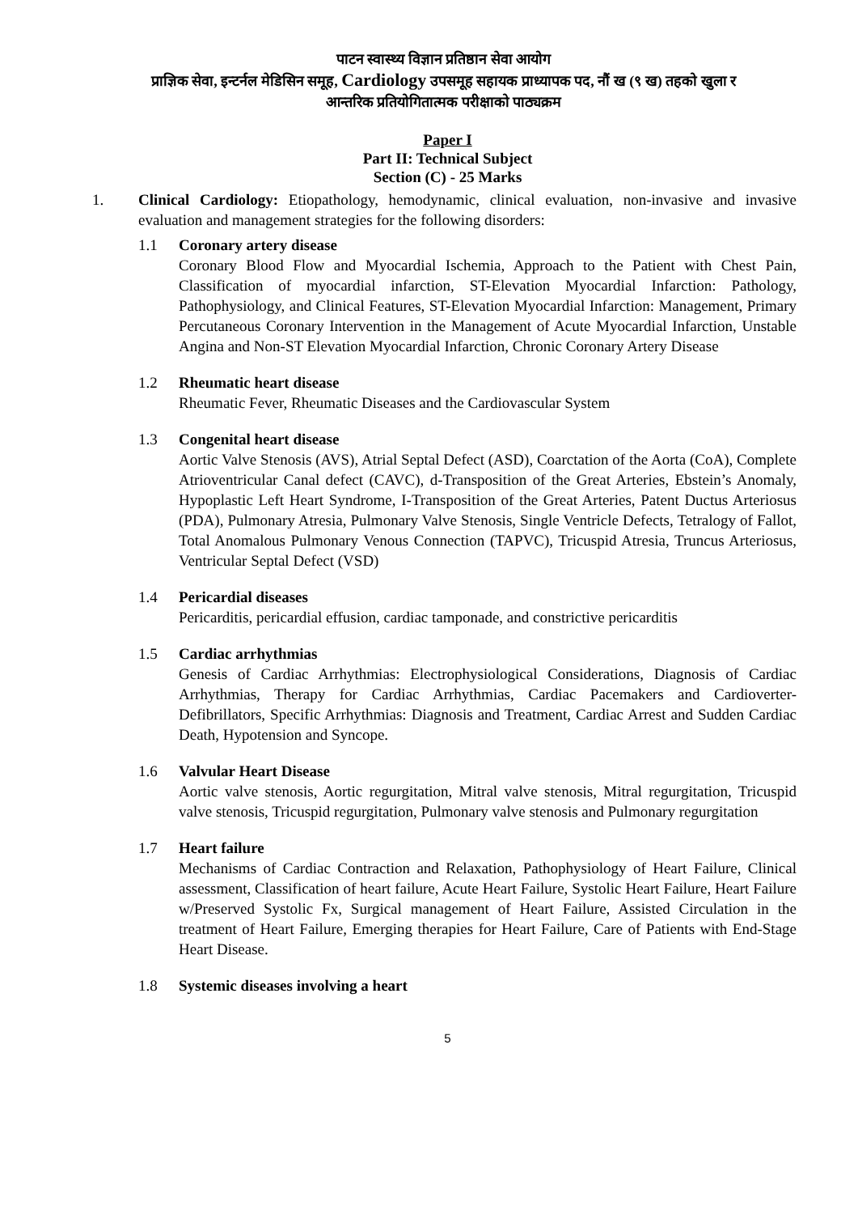पाटन स्वास्थ्य विज्ञान प्रतिष्ठान सेवा आयोग
प्राज्ञिक सेवा, इन्टर्नल मेडिसिन समूह, Cardiology उपसमूह सहायक प्राध्यापक पद, नौं ख (९ ख) तहको खुला र
आन्तरिक प्रतियोगितात्मक परीक्षाको पाठ्यक्रम
Paper I
Part II: Technical Subject
Section (C) - 25 Marks
1. Clinical Cardiology: Etiopathology, hemodynamic, clinical evaluation, non-invasive and invasive evaluation and management strategies for the following disorders:
1.1 Coronary artery disease
Coronary Blood Flow and Myocardial Ischemia, Approach to the Patient with Chest Pain, Classification of myocardial infarction, ST-Elevation Myocardial Infarction: Pathology, Pathophysiology, and Clinical Features, ST-Elevation Myocardial Infarction: Management, Primary Percutaneous Coronary Intervention in the Management of Acute Myocardial Infarction, Unstable Angina and Non-ST Elevation Myocardial Infarction, Chronic Coronary Artery Disease
1.2 Rheumatic heart disease
Rheumatic Fever, Rheumatic Diseases and the Cardiovascular System
1.3 Congenital heart disease
Aortic Valve Stenosis (AVS), Atrial Septal Defect (ASD), Coarctation of the Aorta (CoA), Complete Atrioventricular Canal defect (CAVC), d-Transposition of the Great Arteries, Ebstein’s Anomaly, Hypoplastic Left Heart Syndrome, I-Transposition of the Great Arteries, Patent Ductus Arteriosus (PDA), Pulmonary Atresia, Pulmonary Valve Stenosis, Single Ventricle Defects, Tetralogy of Fallot, Total Anomalous Pulmonary Venous Connection (TAPVC), Tricuspid Atresia, Truncus Arteriosus, Ventricular Septal Defect (VSD)
1.4 Pericardial diseases
Pericarditis, pericardial effusion, cardiac tamponade, and constrictive pericarditis
1.5 Cardiac arrhythmias
Genesis of Cardiac Arrhythmias: Electrophysiological Considerations, Diagnosis of Cardiac Arrhythmias, Therapy for Cardiac Arrhythmias, Cardiac Pacemakers and Cardioverter-Defibrillators, Specific Arrhythmias: Diagnosis and Treatment, Cardiac Arrest and Sudden Cardiac Death, Hypotension and Syncope.
1.6 Valvular Heart Disease
Aortic valve stenosis, Aortic regurgitation, Mitral valve stenosis, Mitral regurgitation, Tricuspid valve stenosis, Tricuspid regurgitation, Pulmonary valve stenosis and Pulmonary regurgitation
1.7 Heart failure
Mechanisms of Cardiac Contraction and Relaxation, Pathophysiology of Heart Failure, Clinical assessment, Classification of heart failure, Acute Heart Failure, Systolic Heart Failure, Heart Failure w/Preserved Systolic Fx, Surgical management of Heart Failure, Assisted Circulation in the treatment of Heart Failure, Emerging therapies for Heart Failure, Care of Patients with End-Stage Heart Disease.
1.8 Systemic diseases involving a heart
5